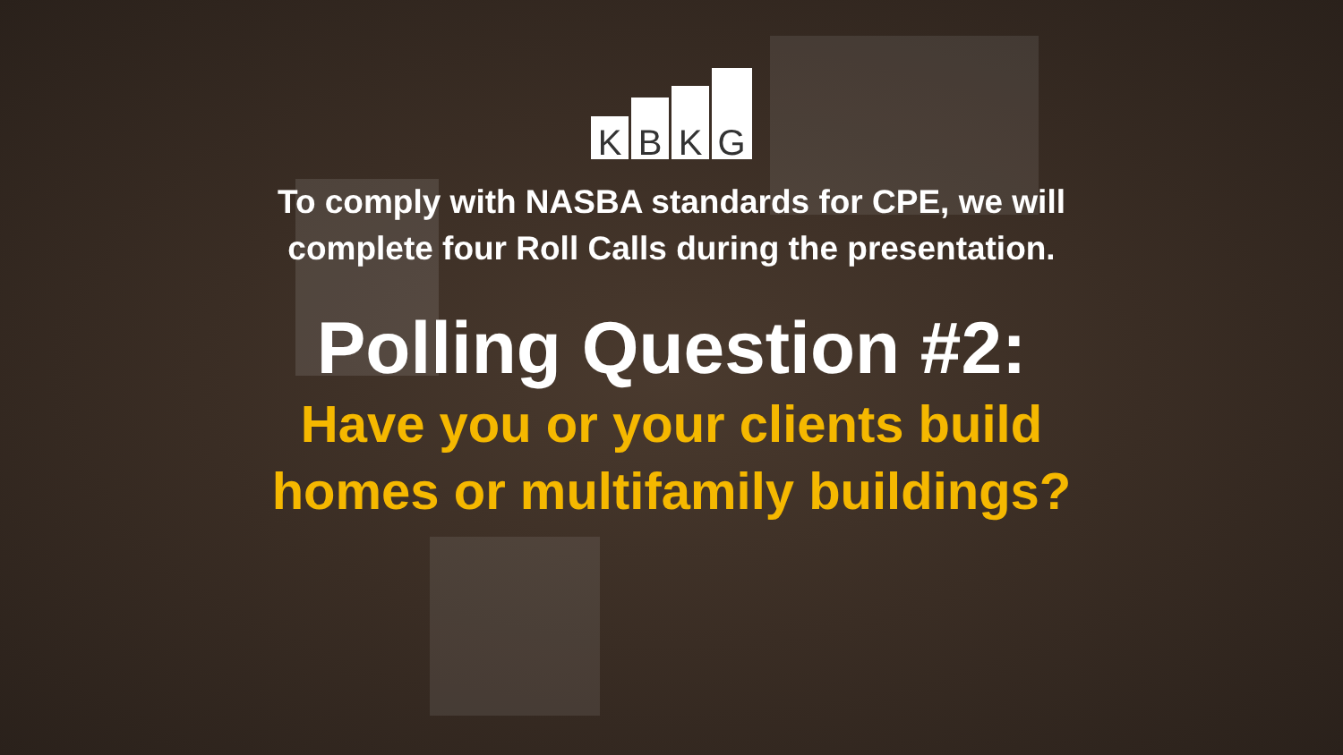K
B
K
G
To comply with NASBA standards for CPE, we will
complete four Roll Calls during the presentation.
Polling Question #2:
Have you or your clients build
homes or multifamily buildings?